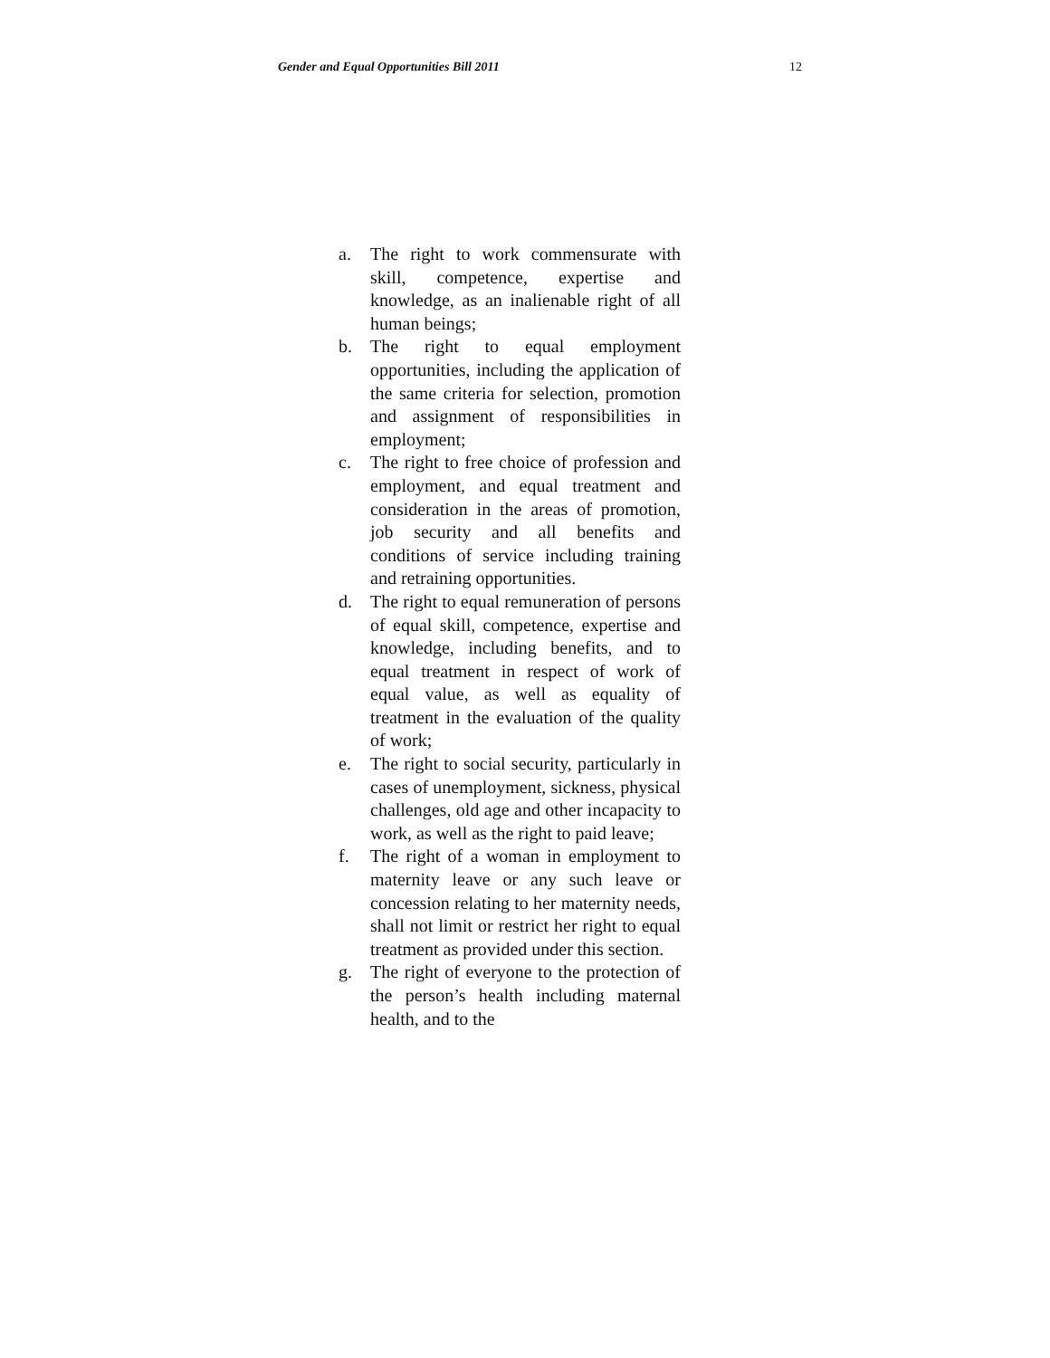Gender and Equal Opportunities Bill 2011 12
a. The right to work commensurate with skill, competence, expertise and knowledge, as an inalienable right of all human beings;
b. The right to equal employment opportunities, including the application of the same criteria for selection, promotion and assignment of responsibilities in employment;
c. The right to free choice of profession and employment, and equal treatment and consideration in the areas of promotion, job security and all benefits and conditions of service including training and retraining opportunities.
d. The right to equal remuneration of persons of equal skill, competence, expertise and knowledge, including benefits, and to equal treatment in respect of work of equal value, as well as equality of treatment in the evaluation of the quality of work;
e. The right to social security, particularly in cases of unemployment, sickness, physical challenges, old age and other incapacity to work, as well as the right to paid leave;
f. The right of a woman in employment to maternity leave or any such leave or concession relating to her maternity needs, shall not limit or restrict her right to equal treatment as provided under this section.
g. The right of everyone to the protection of the person’s health including maternal health, and to the